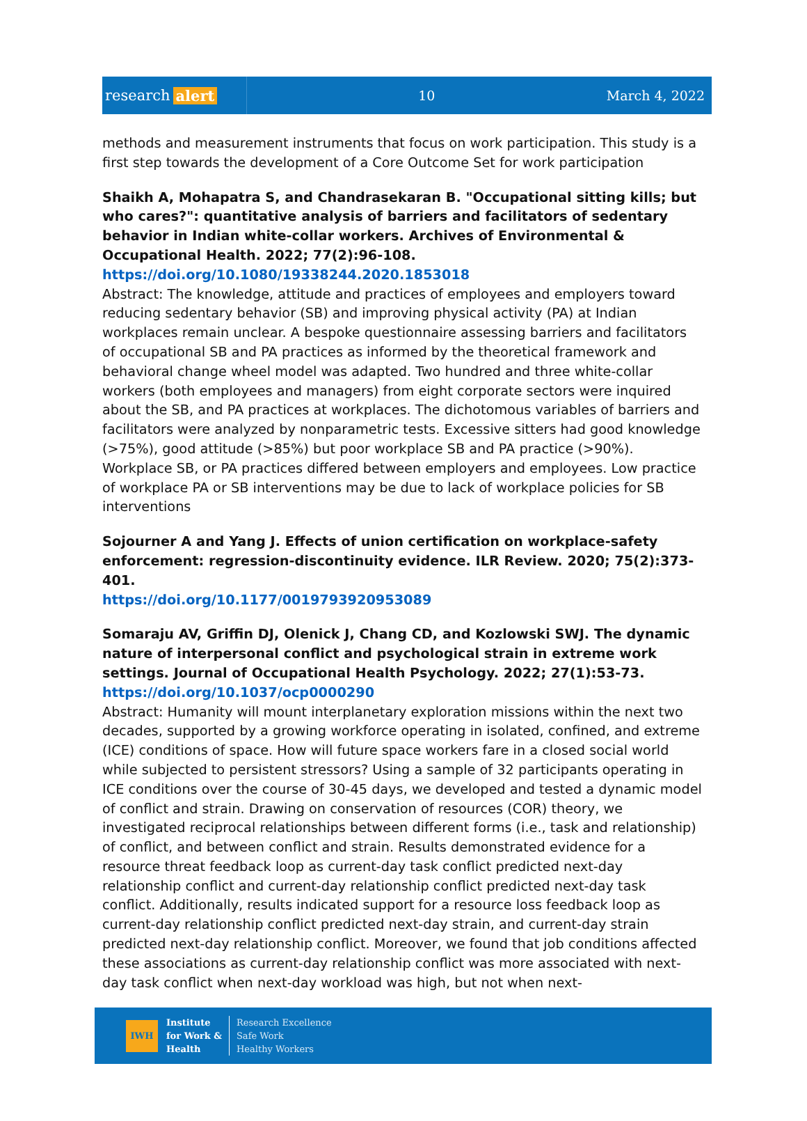research alert
10 March 4, 2022
methods and measurement instruments that focus on work participation. This study is a first step towards the development of a Core Outcome Set for work participation
Shaikh A, Mohapatra S, and Chandrasekaran B. "Occupational sitting kills; but who cares?": quantitative analysis of barriers and facilitators of sedentary behavior in Indian white-collar workers. Archives of Environmental & Occupational Health. 2022; 77(2):96-108.
https://doi.org/10.1080/19338244.2020.1853018
Abstract: The knowledge, attitude and practices of employees and employers toward reducing sedentary behavior (SB) and improving physical activity (PA) at Indian workplaces remain unclear. A bespoke questionnaire assessing barriers and facilitators of occupational SB and PA practices as informed by the theoretical framework and behavioral change wheel model was adapted. Two hundred and three white-collar workers (both employees and managers) from eight corporate sectors were inquired about the SB, and PA practices at workplaces. The dichotomous variables of barriers and facilitators were analyzed by nonparametric tests. Excessive sitters had good knowledge (>75%), good attitude (>85%) but poor workplace SB and PA practice (>90%). Workplace SB, or PA practices differed between employers and employees. Low practice of workplace PA or SB interventions may be due to lack of workplace policies for SB interventions
Sojourner A and Yang J. Effects of union certification on workplace-safety enforcement: regression-discontinuity evidence. ILR Review. 2020; 75(2):373-401.
https://doi.org/10.1177/0019793920953089
Somaraju AV, Griffin DJ, Olenick J, Chang CD, and Kozlowski SWJ. The dynamic nature of interpersonal conflict and psychological strain in extreme work settings. Journal of Occupational Health Psychology. 2022; 27(1):53-73.
https://doi.org/10.1037/ocp0000290
Abstract: Humanity will mount interplanetary exploration missions within the next two decades, supported by a growing workforce operating in isolated, confined, and extreme (ICE) conditions of space. How will future space workers fare in a closed social world while subjected to persistent stressors? Using a sample of 32 participants operating in ICE conditions over the course of 30-45 days, we developed and tested a dynamic model of conflict and strain. Drawing on conservation of resources (COR) theory, we investigated reciprocal relationships between different forms (i.e., task and relationship) of conflict, and between conflict and strain. Results demonstrated evidence for a resource threat feedback loop as current-day task conflict predicted next-day relationship conflict and current-day relationship conflict predicted next-day task conflict. Additionally, results indicated support for a resource loss feedback loop as current-day relationship conflict predicted next-day strain, and current-day strain predicted next-day relationship conflict. Moreover, we found that job conditions affected these associations as current-day relationship conflict was more associated with next-day task conflict when next-day workload was high, but not when next-
IWH
Institute
for Work &
Health
Research Excellence
Safe Work
Healthy Workers